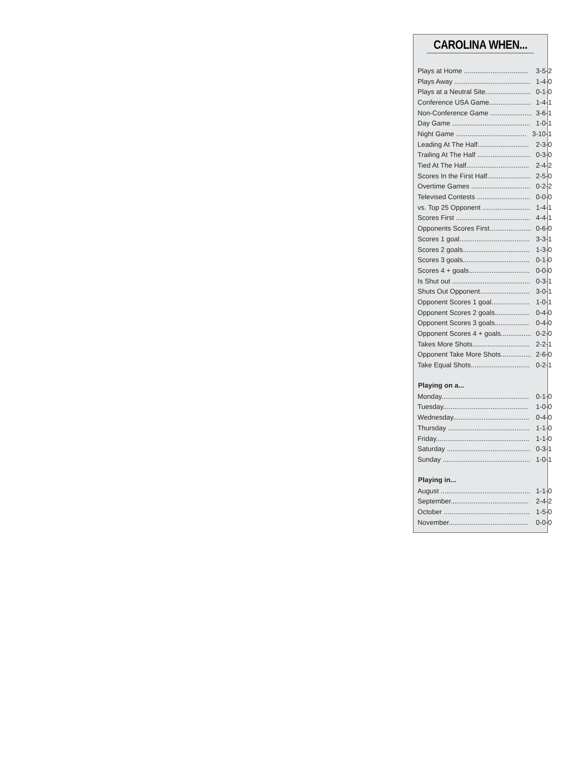CAROLINA WHEN...
| Plays at Home .................................. | 3-5-2 |
| Plays Away ........................................ | 1-4-0 |
| Plays at a Neutral Site........................ | 0-1-0 |
| Conference USA Game...................... | 1-4-1 |
| Non-Conference Game ...................... | 3-6-1 |
| Day Game ......................................... | 1-0-1 |
| Night Game ..................................... | 3-10-1 |
| Leading At The Half........................... | 2-3-0 |
| Trailing At The Half ............................ | 0-3-0 |
| Tied At The Half................................. | 2-4-2 |
| Scores In the First Half....................... | 2-5-0 |
| Overtime Games ............................... | 0-2-2 |
| Televised Contests ............................ | 0-0-0 |
| vs. Top 25 Opponent ......................... | 1-4-1 |
| Scores First ....................................... | 4-4-1 |
| Opponents Scores First...................... | 0-6-0 |
| Scores 1 goal..................................... | 3-3-1 |
| Scores 2 goals................................... | 1-3-0 |
| Scores 3 goals................................... | 0-1-0 |
| Scores 4 + goals................................ | 0-0-0 |
| Is Shut out ......................................... | 0-3-1 |
| Shuts Out Opponent.......................... | 3-0-1 |
| Opponent Scores 1 goal.................... | 1-0-1 |
| Opponent Scores 2 goals.................. | 0-4-0 |
| Opponent Scores 3 goals.................. | 0-4-0 |
| Opponent Scores 4 + goals................ | 0-2-0 |
| Takes More Shots.............................. | 2-2-1 |
| Opponent Take More Shots................ | 2-6-0 |
| Take Equal Shots............................... | 0-2-1 |
| Playing on a... | |
| Monday.............................................. | 0-1-0 |
| Tuesday............................................. | 1-0-0 |
| Wednesday........................................ | 0-4-0 |
| Thursday ........................................... | 1-1-0 |
| Friday................................................. | 1-1-0 |
| Saturday ............................................ | 0-3-1 |
| Sunday .............................................. | 1-0-1 |
| Playing in... | |
| August ............................................... | 1-1-0 |
| September......................................... | 2-4-2 |
| October ............................................. | 1-5-0 |
| November.......................................... | 0-0-0 |